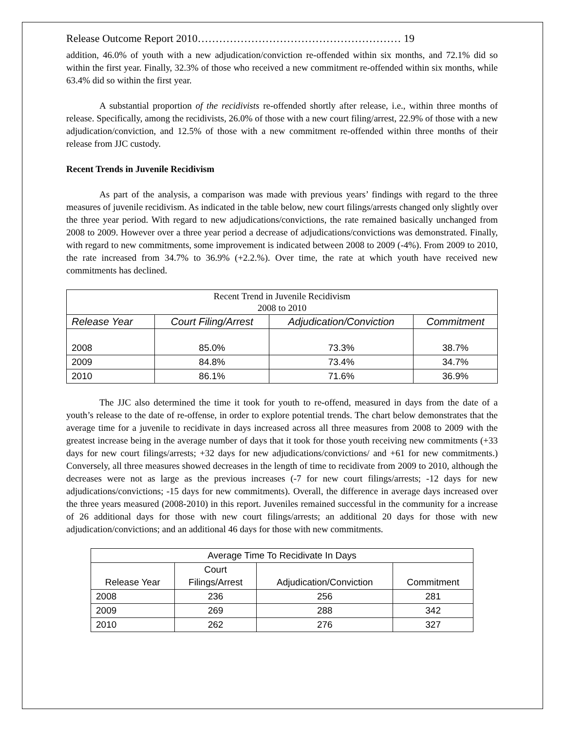Release Outcome Report 2010………………………………………………… 19
addition, 46.0% of youth with a new adjudication/conviction re-offended within six months, and 72.1% did so within the first year. Finally, 32.3% of those who received a new commitment re-offended within six months, while 63.4% did so within the first year.
A substantial proportion of the recidivists re-offended shortly after release, i.e., within three months of release. Specifically, among the recidivists, 26.0% of those with a new court filing/arrest, 22.9% of those with a new adjudication/conviction, and 12.5% of those with a new commitment re-offended within three months of their release from JJC custody.
Recent Trends in Juvenile Recidivism
As part of the analysis, a comparison was made with previous years’ findings with regard to the three measures of juvenile recidivism. As indicated in the table below, new court filings/arrests changed only slightly over the three year period. With regard to new adjudications/convictions, the rate remained basically unchanged from 2008 to 2009. However over a three year period a decrease of adjudications/convictions was demonstrated. Finally, with regard to new commitments, some improvement is indicated between 2008 to 2009 (-4%). From 2009 to 2010, the rate increased from 34.7% to 36.9% (+2.2.%). Over time, the rate at which youth have received new commitments has declined.
| Recent Trend in Juvenile Recidivism 2008 to 2010 | | | |
| Release Year | Court Filing/Arrest | Adjudication/Conviction | Commitment |
| 2008 | 85.0% | 73.3% | 38.7% |
| 2009 | 84.8% | 73.4% | 34.7% |
| 2010 | 86.1% | 71.6% | 36.9% |
The JJC also determined the time it took for youth to re-offend, measured in days from the date of a youth’s release to the date of re-offense, in order to explore potential trends. The chart below demonstrates that the average time for a juvenile to recidivate in days increased across all three measures from 2008 to 2009 with the greatest increase being in the average number of days that it took for those youth receiving new commitments (+33 days for new court filings/arrests; +32 days for new adjudications/convictions/ and +61 for new commitments.) Conversely, all three measures showed decreases in the length of time to recidivate from 2009 to 2010, although the decreases were not as large as the previous increases (-7 for new court filings/arrests; -12 days for new adjudications/convictions; -15 days for new commitments). Overall, the difference in average days increased over the three years measured (2008-2010) in this report. Juveniles remained successful in the community for a increase of 26 additional days for those with new court filings/arrests; an additional 20 days for those with new adjudication/convictions; and an additional 46 days for those with new commitments.
| Average Time To Recidivate In Days | | | |
| --- | --- | --- | --- |
| Release Year | Court Filings/Arrest | Adjudication/Conviction | Commitment |
| 2008 | 236 | 256 | 281 |
| 2009 | 269 | 288 | 342 |
| 2010 | 262 | 276 | 327 |